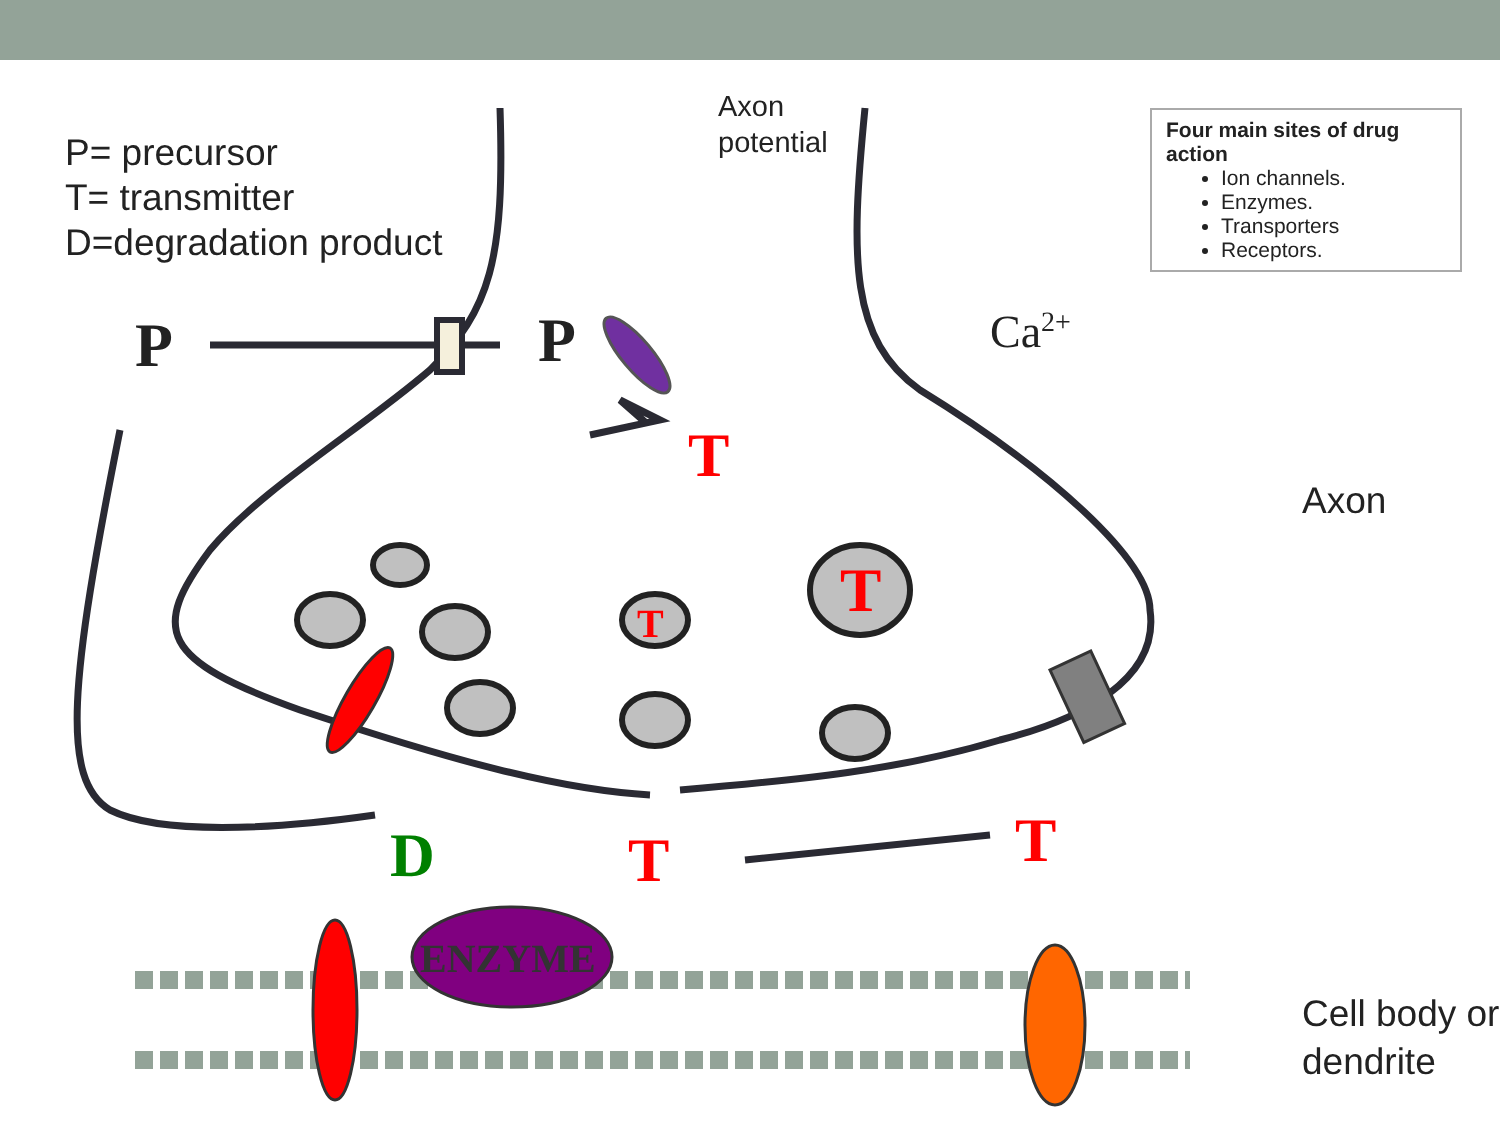P= precursor
T= transmitter
D=degradation product
Axon
potential
Four main sites of drug action
Ion channels.
Enzymes.
Transporters
Receptors.
P P Ca<sup>2+</sup>
T
T
T
Axon
D T T
ENZYME
Cell body or
dendrite